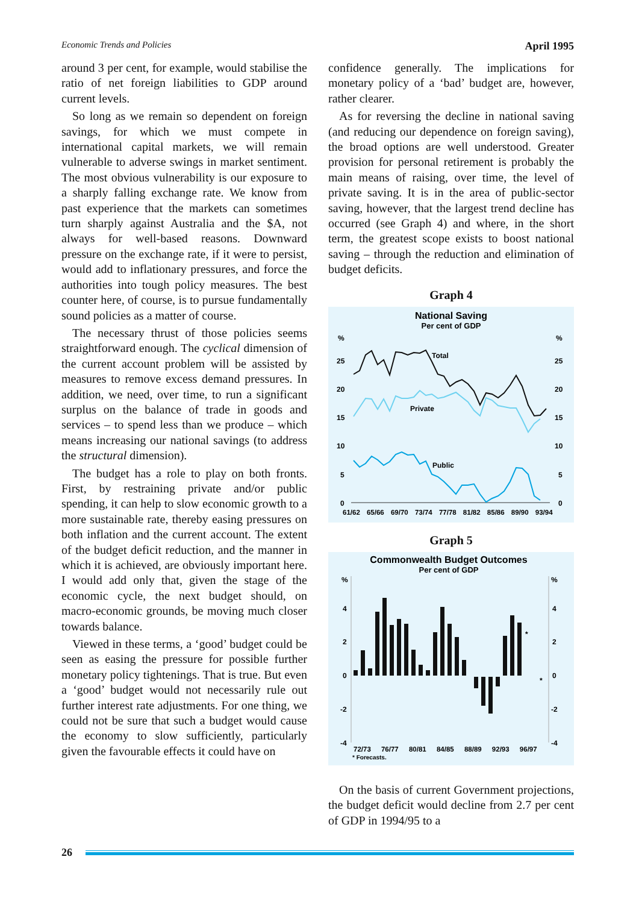Economic Trends and Policies April 1995
around 3 per cent, for example, would stabilise the ratio of net foreign liabilities to GDP around current levels.
So long as we remain so dependent on foreign savings, for which we must compete in international capital markets, we will remain vulnerable to adverse swings in market sentiment. The most obvious vulnerability is our exposure to a sharply falling exchange rate. We know from past experience that the markets can sometimes turn sharply against Australia and the $A, not always for well-based reasons. Downward pressure on the exchange rate, if it were to persist, would add to inflationary pressures, and force the authorities into tough policy measures. The best counter here, of course, is to pursue fundamentally sound policies as a matter of course.
The necessary thrust of those policies seems straightforward enough. The cyclical dimension of the current account problem will be assisted by measures to remove excess demand pressures. In addition, we need, over time, to run a significant surplus on the balance of trade in goods and services – to spend less than we produce – which means increasing our national savings (to address the structural dimension).
The budget has a role to play on both fronts. First, by restraining private and/or public spending, it can help to slow economic growth to a more sustainable rate, thereby easing pressures on both inflation and the current account. The extent of the budget deficit reduction, and the manner in which it is achieved, are obviously important here. I would add only that, given the stage of the economic cycle, the next budget should, on macro-economic grounds, be moving much closer towards balance.
Viewed in these terms, a ‘good’ budget could be seen as easing the pressure for possible further monetary policy tightenings. That is true. But even a ‘good’ budget would not necessarily rule out further interest rate adjustments. For one thing, we could not be sure that such a budget would cause the economy to slow sufficiently, particularly given the favourable effects it could have on
confidence generally. The implications for monetary policy of a ‘bad’ budget are, however, rather clearer.
As for reversing the decline in national saving (and reducing our dependence on foreign saving), the broad options are well understood. Greater provision for personal retirement is probably the main means of raising, over time, the level of private saving. It is in the area of public-sector saving, however, that the largest trend decline has occurred (see Graph 4) and where, in the short term, the greatest scope exists to boost national saving – through the reduction and elimination of budget deficits.
Graph 4
National Saving
Per cent of GDP
%
%
25
25
20
20
15
15
10
10
5
5
0
0
Total
Private
Public
61/62 65/66 69/70 73/74 77/78 81/82 85/86 89/90 93/94
Graph 5
Commonwealth Budget Outcomes
Per cent of GDP
%
%
4
4
2
2
0
0
-2
-2
-4
-4
*
*
72/73 76/77 80/81 84/85 88/89 92/93 96/97
* Forecasts.
On the basis of current Government projections, the budget deficit would decline from 2.7 per cent of GDP in 1994/95 to a
26